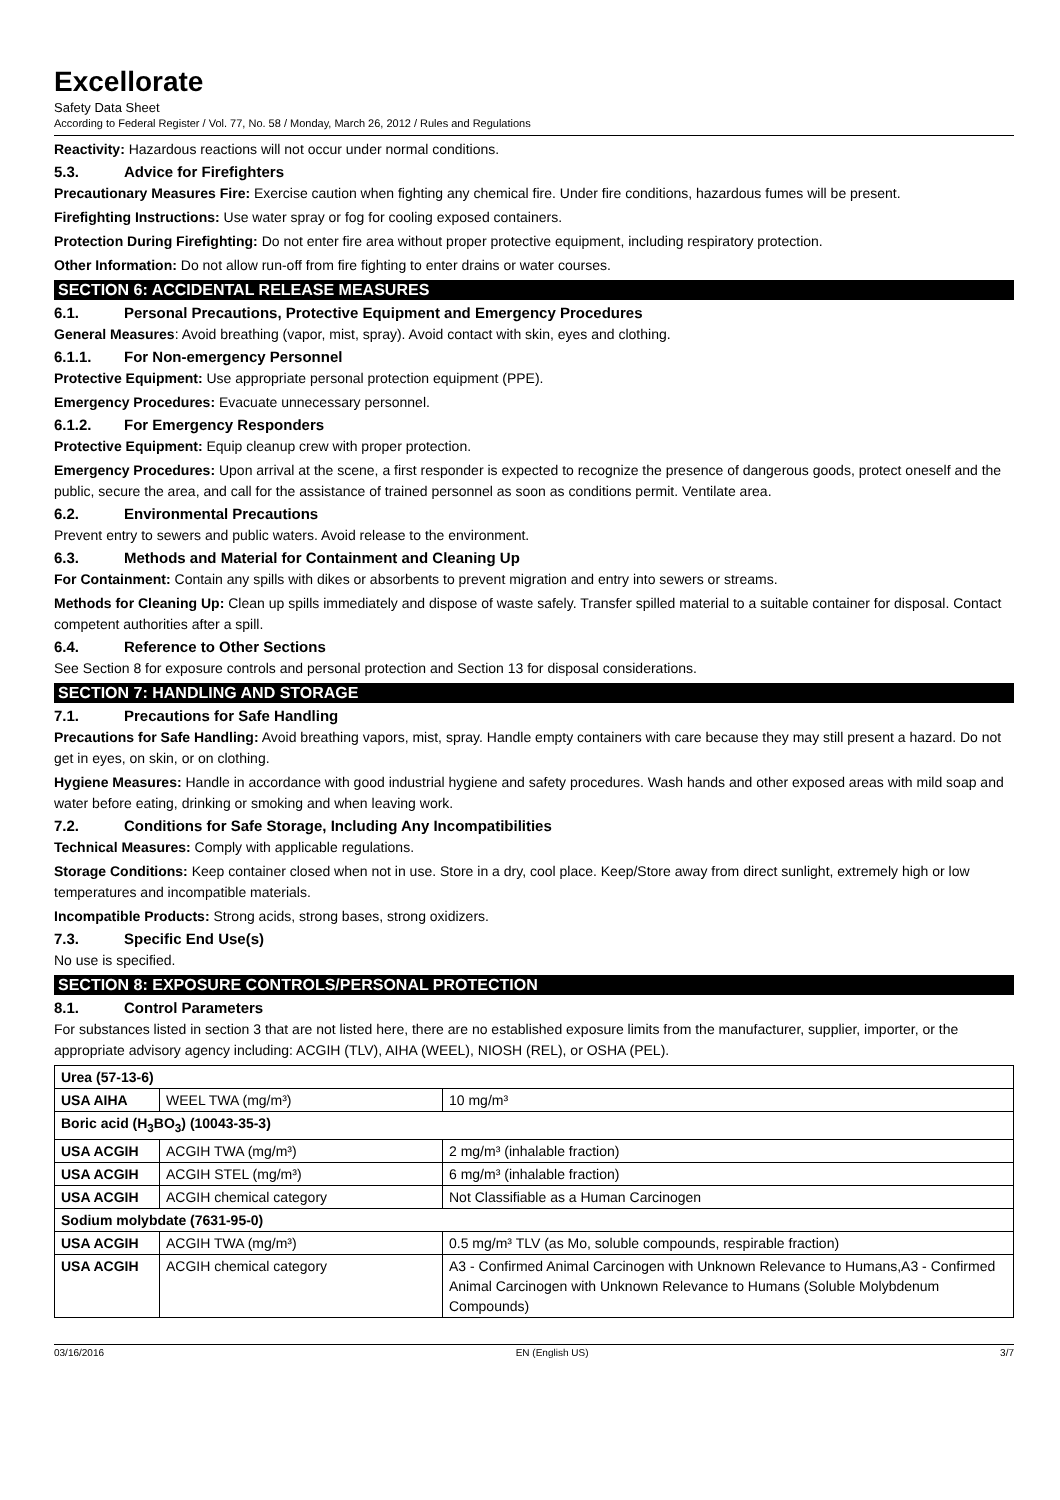Excellorate
Safety Data Sheet
According to Federal Register / Vol. 77, No. 58 / Monday, March 26, 2012 / Rules and Regulations
Reactivity: Hazardous reactions will not occur under normal conditions.
5.3. Advice for Firefighters
Precautionary Measures Fire: Exercise caution when fighting any chemical fire. Under fire conditions, hazardous fumes will be present.
Firefighting Instructions: Use water spray or fog for cooling exposed containers.
Protection During Firefighting: Do not enter fire area without proper protective equipment, including respiratory protection.
Other Information: Do not allow run-off from fire fighting to enter drains or water courses.
SECTION 6: ACCIDENTAL RELEASE MEASURES
6.1. Personal Precautions, Protective Equipment and Emergency Procedures
General Measures: Avoid breathing (vapor, mist, spray). Avoid contact with skin, eyes and clothing.
6.1.1. For Non-emergency Personnel
Protective Equipment: Use appropriate personal protection equipment (PPE).
Emergency Procedures: Evacuate unnecessary personnel.
6.1.2. For Emergency Responders
Protective Equipment: Equip cleanup crew with proper protection.
Emergency Procedures: Upon arrival at the scene, a first responder is expected to recognize the presence of dangerous goods, protect oneself and the public, secure the area, and call for the assistance of trained personnel as soon as conditions permit. Ventilate area.
6.2. Environmental Precautions
Prevent entry to sewers and public waters. Avoid release to the environment.
6.3. Methods and Material for Containment and Cleaning Up
For Containment: Contain any spills with dikes or absorbents to prevent migration and entry into sewers or streams.
Methods for Cleaning Up: Clean up spills immediately and dispose of waste safely. Transfer spilled material to a suitable container for disposal. Contact competent authorities after a spill.
6.4. Reference to Other Sections
See Section 8 for exposure controls and personal protection and Section 13 for disposal considerations.
SECTION 7: HANDLING AND STORAGE
7.1. Precautions for Safe Handling
Precautions for Safe Handling: Avoid breathing vapors, mist, spray. Handle empty containers with care because they may still present a hazard. Do not get in eyes, on skin, or on clothing.
Hygiene Measures: Handle in accordance with good industrial hygiene and safety procedures. Wash hands and other exposed areas with mild soap and water before eating, drinking or smoking and when leaving work.
7.2. Conditions for Safe Storage, Including Any Incompatibilities
Technical Measures: Comply with applicable regulations.
Storage Conditions: Keep container closed when not in use. Store in a dry, cool place. Keep/Store away from direct sunlight, extremely high or low temperatures and incompatible materials.
Incompatible Products: Strong acids, strong bases, strong oxidizers.
7.3. Specific End Use(s)
No use is specified.
SECTION 8: EXPOSURE CONTROLS/PERSONAL PROTECTION
8.1. Control Parameters
For substances listed in section 3 that are not listed here, there are no established exposure limits from the manufacturer, supplier, importer, or the appropriate advisory agency including: ACGIH (TLV), AIHA (WEEL), NIOSH (REL), or OSHA (PEL).
| Urea (57-13-6) | | |
| USA AIHA | WEEL TWA (mg/m³) | 10 mg/m³ |
| Boric acid (H<sub>3</sub>BO<sub>3</sub>) (10043-35-3) | | |
| USA ACGIH | ACGIH TWA (mg/m³) | 2 mg/m³ (inhalable fraction) |
| USA ACGIH | ACGIH STEL (mg/m³) | 6 mg/m³ (inhalable fraction) |
| USA ACGIH | ACGIH chemical category | Not Classifiable as a Human Carcinogen |
| Sodium molybdate (7631-95-0) | | |
| USA ACGIH | ACGIH TWA (mg/m³) | 0.5 mg/m³ TLV (as Mo, soluble compounds, respirable fraction) |
| USA ACGIH | ACGIH chemical category | A3 - Confirmed Animal Carcinogen with Unknown Relevance to Humans,A3 - Confirmed Animal Carcinogen with Unknown Relevance to Humans (Soluble Molybdenum Compounds) |
03/16/2016 EN (English US) 3/7